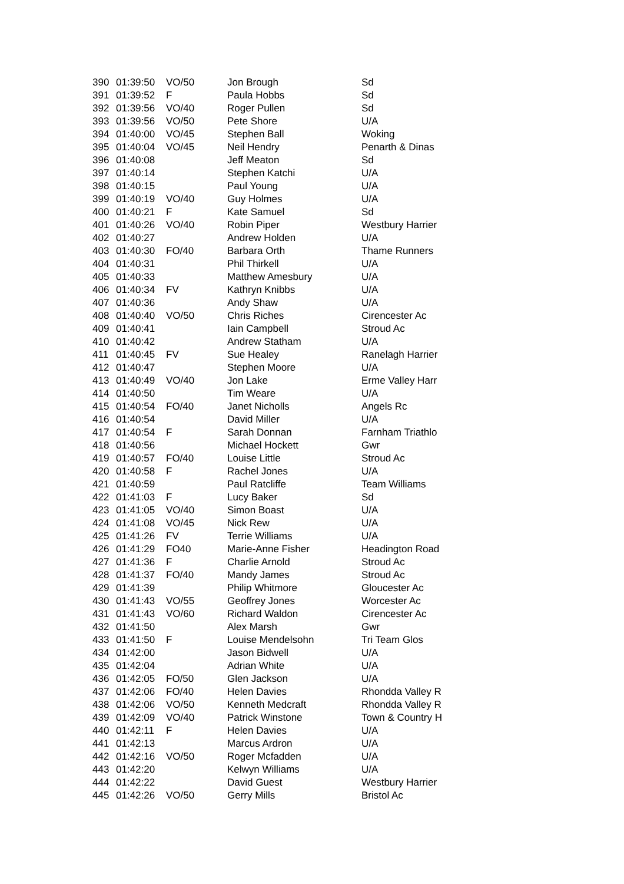| 390 | 01:39:50 | VO/50 | Jon Brough | Sd |
| 391 | 01:39:52 | F | Paula Hobbs | Sd |
| 392 | 01:39:56 | VO/40 | Roger Pullen | Sd |
| 393 | 01:39:56 | VO/50 | Pete Shore | U/A |
| 394 | 01:40:00 | VO/45 | Stephen Ball | Woking |
| 395 | 01:40:04 | VO/45 | Neil Hendry | Penarth & Dinas |
| 396 | 01:40:08 | | Jeff Meaton | Sd |
| 397 | 01:40:14 | | Stephen Katchi | U/A |
| 398 | 01:40:15 | | Paul Young | U/A |
| 399 | 01:40:19 | VO/40 | Guy Holmes | U/A |
| 400 | 01:40:21 | F | Kate Samuel | Sd |
| 401 | 01:40:26 | VO/40 | Robin Piper | Westbury Harrier |
| 402 | 01:40:27 | | Andrew Holden | U/A |
| 403 | 01:40:30 | FO/40 | Barbara Orth | Thame Runners |
| 404 | 01:40:31 | | Phil Thirkell | U/A |
| 405 | 01:40:33 | | Matthew Amesbury | U/A |
| 406 | 01:40:34 | FV | Kathryn Knibbs | U/A |
| 407 | 01:40:36 | | Andy Shaw | U/A |
| 408 | 01:40:40 | VO/50 | Chris Riches | Cirencester Ac |
| 409 | 01:40:41 | | Iain Campbell | Stroud Ac |
| 410 | 01:40:42 | | Andrew Statham | U/A |
| 411 | 01:40:45 | FV | Sue Healey | Ranelagh Harrier |
| 412 | 01:40:47 | | Stephen Moore | U/A |
| 413 | 01:40:49 | VO/40 | Jon Lake | Erme Valley Harr |
| 414 | 01:40:50 | | Tim Weare | U/A |
| 415 | 01:40:54 | FO/40 | Janet Nicholls | Angels Rc |
| 416 | 01:40:54 | | David Miller | U/A |
| 417 | 01:40:54 | F | Sarah Donnan | Farnham Triathlo |
| 418 | 01:40:56 | | Michael Hockett | Gwr |
| 419 | 01:40:57 | FO/40 | Louise Little | Stroud Ac |
| 420 | 01:40:58 | F | Rachel Jones | U/A |
| 421 | 01:40:59 | | Paul Ratcliffe | Team Williams |
| 422 | 01:41:03 | F | Lucy Baker | Sd |
| 423 | 01:41:05 | VO/40 | Simon Boast | U/A |
| 424 | 01:41:08 | VO/45 | Nick Rew | U/A |
| 425 | 01:41:26 | FV | Terrie Williams | U/A |
| 426 | 01:41:29 | FO40 | Marie-Anne Fisher | Headington Road |
| 427 | 01:41:36 | F | Charlie Arnold | Stroud Ac |
| 428 | 01:41:37 | FO/40 | Mandy James | Stroud Ac |
| 429 | 01:41:39 | | Philip Whitmore | Gloucester Ac |
| 430 | 01:41:43 | VO/55 | Geoffrey Jones | Worcester Ac |
| 431 | 01:41:43 | VO/60 | Richard Waldon | Cirencester Ac |
| 432 | 01:41:50 | | Alex Marsh | Gwr |
| 433 | 01:41:50 | F | Louise Mendelsohn | Tri Team Glos |
| 434 | 01:42:00 | | Jason Bidwell | U/A |
| 435 | 01:42:04 | | Adrian White | U/A |
| 436 | 01:42:05 | FO/50 | Glen Jackson | U/A |
| 437 | 01:42:06 | FO/40 | Helen Davies | Rhondda Valley R |
| 438 | 01:42:06 | VO/50 | Kenneth Medcraft | Rhondda Valley R |
| 439 | 01:42:09 | VO/40 | Patrick Winstone | Town & Country H |
| 440 | 01:42:11 | F | Helen Davies | U/A |
| 441 | 01:42:13 | | Marcus Ardron | U/A |
| 442 | 01:42:16 | VO/50 | Roger Mcfadden | U/A |
| 443 | 01:42:20 | | Kelwyn Williams | U/A |
| 444 | 01:42:22 | | David Guest | Westbury Harrier |
| 445 | 01:42:26 | VO/50 | Gerry Mills | Bristol Ac |